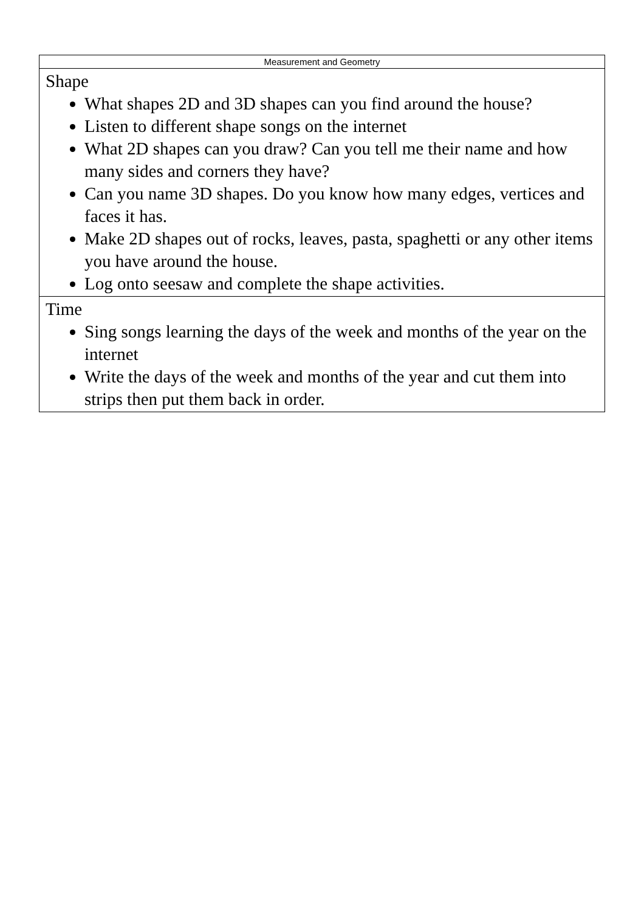| Measurement and Geometry |
| --- |
| Shape What shapes 2D and 3D shapes can you find around the house? Listen to different shape songs on the internet What 2D shapes can you draw? Can you tell me their name and how many sides and corners they have? Can you name 3D shapes. Do you know how many edges, vertices and faces it has. Make 2D shapes out of rocks, leaves, pasta, spaghetti or any other items you have around the house. Log onto seesaw and complete the shape activities. |
| Time Sing songs learning the days of the week and months of the year on the internet Write the days of the week and months of the year and cut them into strips then put them back in order. |